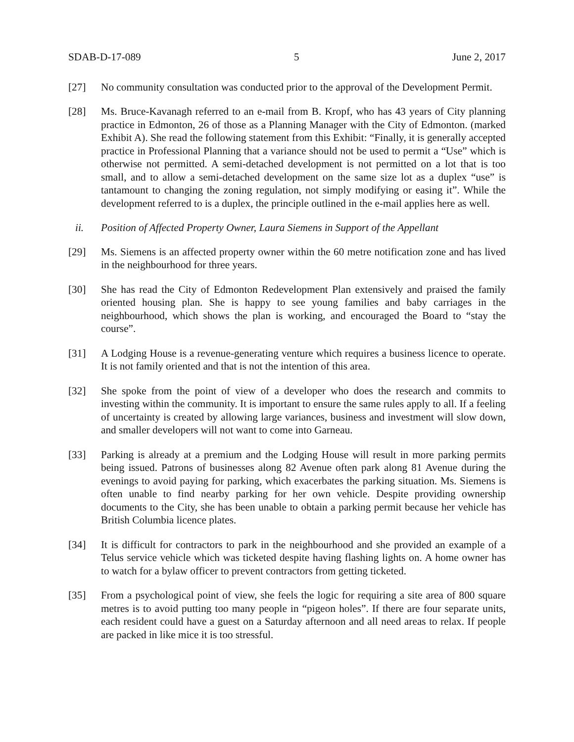SDAB-D-17-089 5 June 2, 2017
[27] No community consultation was conducted prior to the approval of the Development Permit.
[28] Ms. Bruce-Kavanagh referred to an e-mail from B. Kropf, who has 43 years of City planning practice in Edmonton, 26 of those as a Planning Manager with the City of Edmonton. (marked Exhibit A). She read the following statement from this Exhibit: “Finally, it is generally accepted practice in Professional Planning that a variance should not be used to permit a “Use” which is otherwise not permitted. A semi-detached development is not permitted on a lot that is too small, and to allow a semi-detached development on the same size lot as a duplex “use” is tantamount to changing the zoning regulation, not simply modifying or easing it”. While the development referred to is a duplex, the principle outlined in the e-mail applies here as well.
ii. Position of Affected Property Owner, Laura Siemens in Support of the Appellant
[29] Ms. Siemens is an affected property owner within the 60 metre notification zone and has lived in the neighbourhood for three years.
[30] She has read the City of Edmonton Redevelopment Plan extensively and praised the family oriented housing plan. She is happy to see young families and baby carriages in the neighbourhood, which shows the plan is working, and encouraged the Board to “stay the course”.
[31] A Lodging House is a revenue-generating venture which requires a business licence to operate. It is not family oriented and that is not the intention of this area.
[32] She spoke from the point of view of a developer who does the research and commits to investing within the community. It is important to ensure the same rules apply to all. If a feeling of uncertainty is created by allowing large variances, business and investment will slow down, and smaller developers will not want to come into Garneau.
[33] Parking is already at a premium and the Lodging House will result in more parking permits being issued. Patrons of businesses along 82 Avenue often park along 81 Avenue during the evenings to avoid paying for parking, which exacerbates the parking situation. Ms. Siemens is often unable to find nearby parking for her own vehicle. Despite providing ownership documents to the City, she has been unable to obtain a parking permit because her vehicle has British Columbia licence plates.
[34] It is difficult for contractors to park in the neighbourhood and she provided an example of a Telus service vehicle which was ticketed despite having flashing lights on. A home owner has to watch for a bylaw officer to prevent contractors from getting ticketed.
[35] From a psychological point of view, she feels the logic for requiring a site area of 800 square metres is to avoid putting too many people in “pigeon holes”. If there are four separate units, each resident could have a guest on a Saturday afternoon and all need areas to relax. If people are packed in like mice it is too stressful.